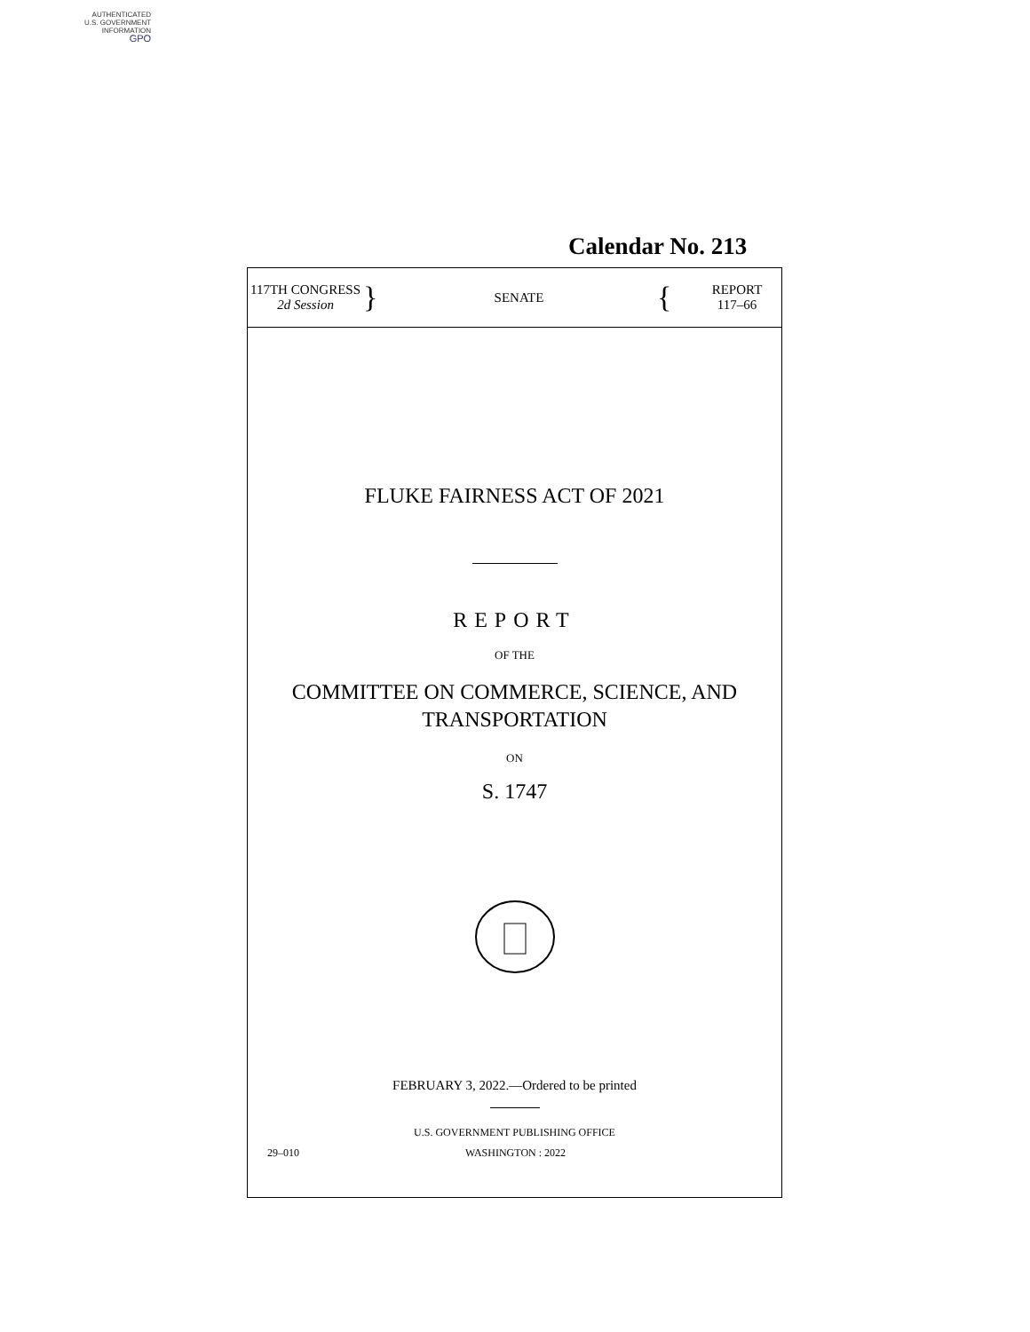AUTHENTICATED
U.S. GOVERNMENT
INFORMATION
GPO
Calendar No. 213
117TH CONGRESS
2d Session
}
SENATE
{
REPORT
117–66
FLUKE FAIRNESS ACT OF 2021
REPORT
OF THE
COMMITTEE ON COMMERCE, SCIENCE, AND
TRANSPORTATION
ON
S. 1747
FEBRUARY 3, 2022.—Ordered to be printed
U.S. GOVERNMENT PUBLISHING OFFICE
29–010 WASHINGTON : 2022